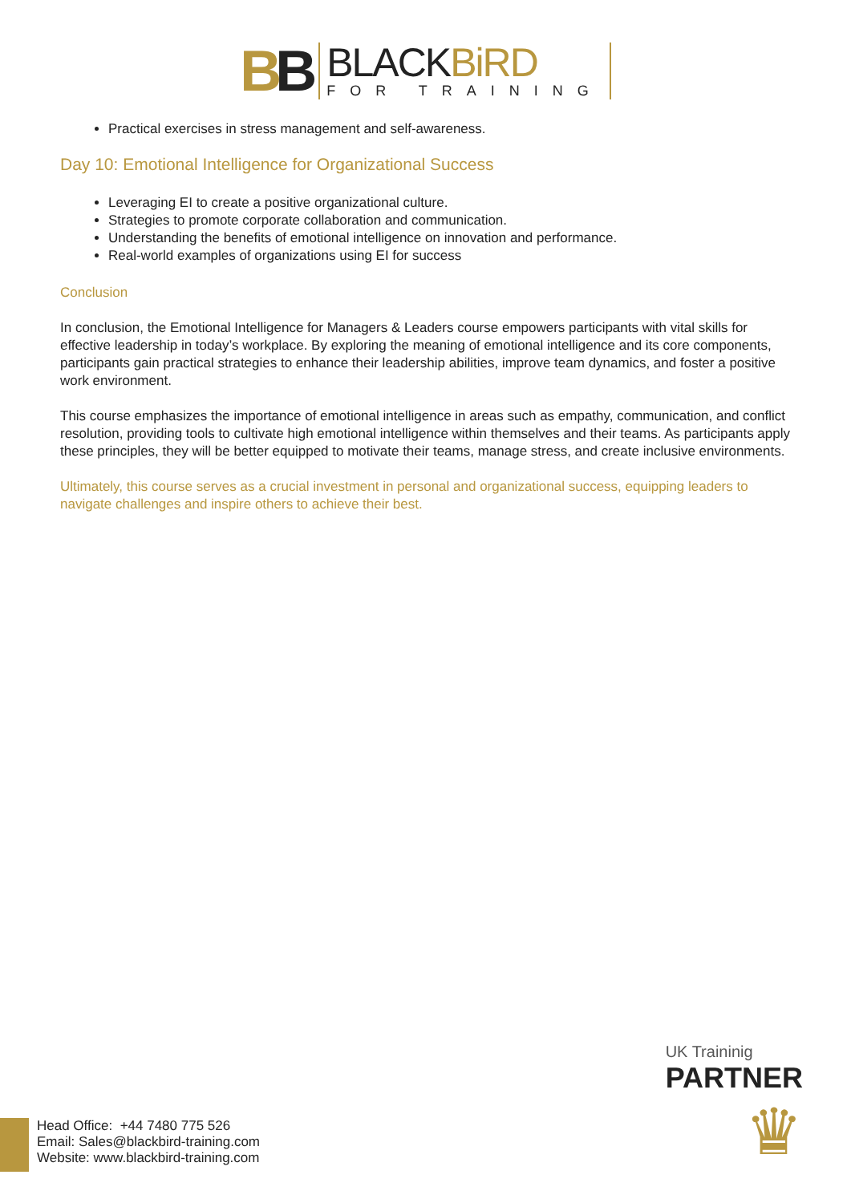BB
BLACKBiRD
FOR TRAINING
Practical exercises in stress management and self-awareness.
Day 10: Emotional Intelligence for Organizational Success
Leveraging EI to create a positive organizational culture.
Strategies to promote corporate collaboration and communication.
Understanding the benefits of emotional intelligence on innovation and performance.
Real-world examples of organizations using EI for success
Conclusion
In conclusion, the Emotional Intelligence for Managers & Leaders course empowers participants with vital skills for effective leadership in today’s workplace. By exploring the meaning of emotional intelligence and its core components, participants gain practical strategies to enhance their leadership abilities, improve team dynamics, and foster a positive work environment.
This course emphasizes the importance of emotional intelligence in areas such as empathy, communication, and conflict resolution, providing tools to cultivate high emotional intelligence within themselves and their teams. As participants apply these principles, they will be better equipped to motivate their teams, manage stress, and create inclusive environments.
Ultimately, this course serves as a crucial investment in personal and organizational success, equipping leaders to navigate challenges and inspire others to achieve their best.
UK Traininig
PARTNER
♛
Head Office: +44 7480 775 526
Email: Sales@blackbird-training.com
Website: www.blackbird-training.com